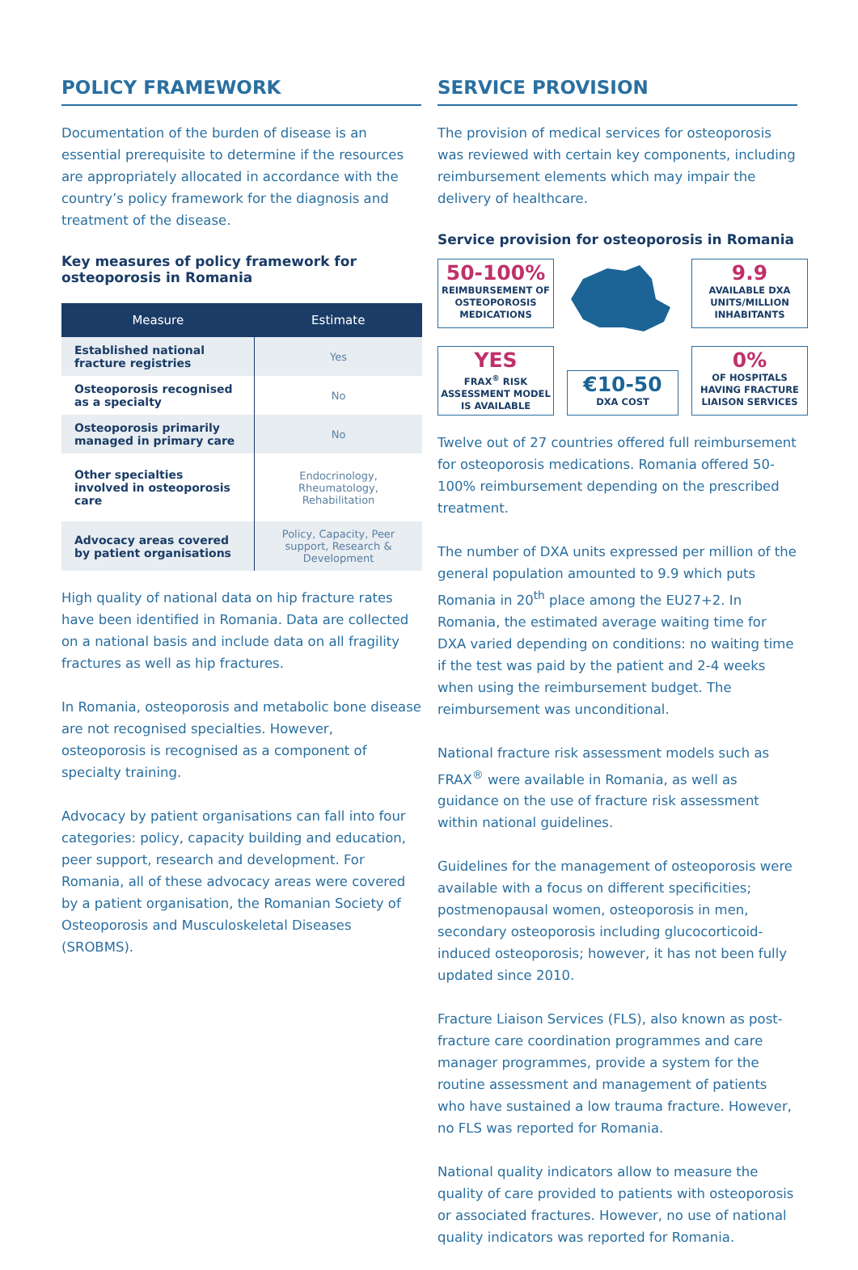POLICY FRAMEWORK
Documentation of the burden of disease is an essential prerequisite to determine if the resources are appropriately allocated in accordance with the country’s policy framework for the diagnosis and treatment of the disease.
Key measures of policy framework for osteoporosis in Romania
| Measure | Estimate |
| --- | --- |
| Established national fracture registries | Yes |
| Osteoporosis recognised as a specialty | No |
| Osteoporosis primarily managed in primary care | No |
| Other specialties involved in osteoporosis care | Endocrinology, Rheumatology, Rehabilitation |
| Advocacy areas covered by patient organisations | Policy, Capacity, Peer support, Research & Development |
High quality of national data on hip fracture rates have been identified in Romania. Data are collected on a national basis and include data on all fragility fractures as well as hip fractures.
In Romania, osteoporosis and metabolic bone disease are not recognised specialties. However, osteoporosis is recognised as a component of specialty training.
Advocacy by patient organisations can fall into four categories: policy, capacity building and education, peer support, research and development. For Romania, all of these advocacy areas were covered by a patient organisation, the Romanian Society of Osteoporosis and Musculoskeletal Diseases (SROBMS).
SERVICE PROVISION
The provision of medical services for osteoporosis was reviewed with certain key components, including reimbursement elements which may impair the delivery of healthcare.
Service provision for osteoporosis in Romania
50-100%
REIMBURSEMENT OF OSTEOPOROSIS MEDICATIONS
9.9
AVAILABLE DXA UNITS/MILLION INHABITANTS
YES
FRAX<sup>®</sup> RISK ASSESSMENT MODEL IS AVAILABLE
€10-50
DXA COST
0%
OF HOSPITALS HAVING FRACTURE LIAISON SERVICES
Twelve out of 27 countries offered full reimbursement for osteoporosis medications. Romania offered 50-100% reimbursement depending on the prescribed treatment.
The number of DXA units expressed per million of the general population amounted to 9.9 which puts Romania in 20<sup>th</sup> place among the EU27+2. In Romania, the estimated average waiting time for DXA varied depending on conditions: no waiting time if the test was paid by the patient and 2-4 weeks when using the reimbursement budget. The reimbursement was unconditional.
National fracture risk assessment models such as FRAX<sup>®</sup> were available in Romania, as well as guidance on the use of fracture risk assessment within national guidelines.
Guidelines for the management of osteoporosis were available with a focus on different specificities; postmenopausal women, osteoporosis in men, secondary osteoporosis including glucocorticoid-induced osteoporosis; however, it has not been fully updated since 2010.
Fracture Liaison Services (FLS), also known as post-fracture care coordination programmes and care manager programmes, provide a system for the routine assessment and management of patients who have sustained a low trauma fracture. However, no FLS was reported for Romania.
National quality indicators allow to measure the quality of care provided to patients with osteoporosis or associated fractures. However, no use of national quality indicators was reported for Romania.